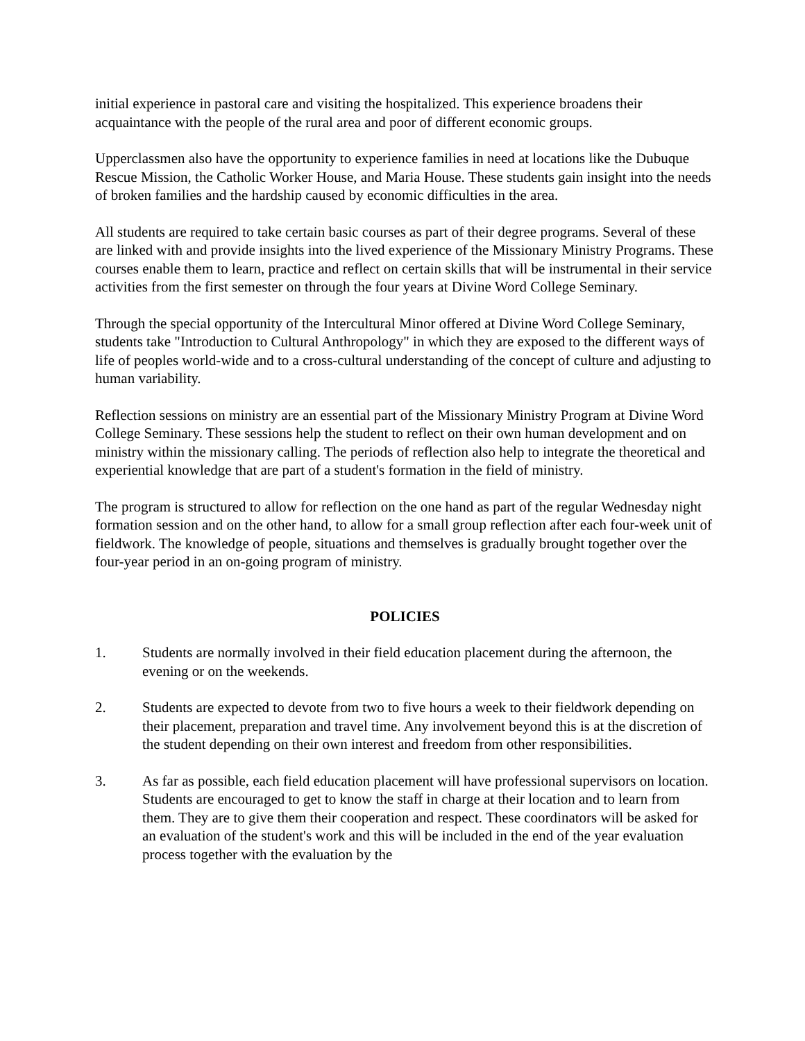initial experience in pastoral care and visiting the hospitalized. This experience broadens their acquaintance with the people of the rural area and poor of different economic groups.
Upperclassmen also have the opportunity to experience families in need at locations like the Dubuque Rescue Mission, the Catholic Worker House, and Maria House. These students gain insight into the needs of broken families and the hardship caused by economic difficulties in the area.
All students are required to take certain basic courses as part of their degree programs. Several of these are linked with and provide insights into the lived experience of the Missionary Ministry Programs. These courses enable them to learn, practice and reflect on certain skills that will be instrumental in their service activities from the first semester on through the four years at Divine Word College Seminary.
Through the special opportunity of the Intercultural Minor offered at Divine Word College Seminary, students take "Introduction to Cultural Anthropology" in which they are exposed to the different ways of life of peoples world-wide and to a cross-cultural understanding of the concept of culture and adjusting to human variability.
Reflection sessions on ministry are an essential part of the Missionary Ministry Program at Divine Word College Seminary. These sessions help the student to reflect on their own human development and on ministry within the missionary calling. The periods of reflection also help to integrate the theoretical and experiential knowledge that are part of a student's formation in the field of ministry.
The program is structured to allow for reflection on the one hand as part of the regular Wednesday night formation session and on the other hand, to allow for a small group reflection after each four-week unit of fieldwork. The knowledge of people, situations and themselves is gradually brought together over the four-year period in an on-going program of ministry.
POLICIES
1. Students are normally involved in their field education placement during the afternoon, the evening or on the weekends.
2. Students are expected to devote from two to five hours a week to their fieldwork depending on their placement, preparation and travel time. Any involvement beyond this is at the discretion of the student depending on their own interest and freedom from other responsibilities.
3. As far as possible, each field education placement will have professional supervisors on location. Students are encouraged to get to know the staff in charge at their location and to learn from them. They are to give them their cooperation and respect. These coordinators will be asked for an evaluation of the student's work and this will be included in the end of the year evaluation process together with the evaluation by the